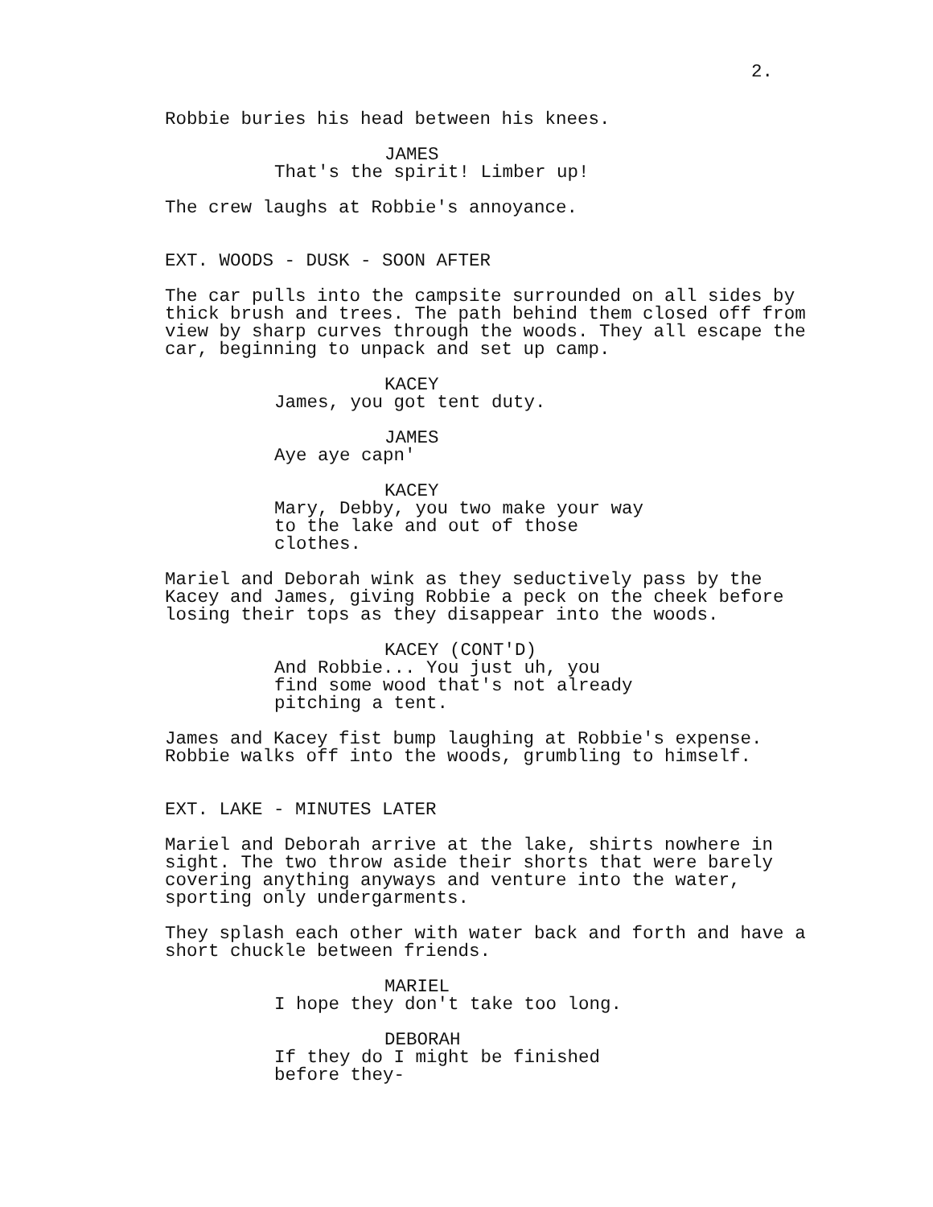2.
Robbie buries his head between his knees.
JAMES That's the spirit! Limber up!
The crew laughs at Robbie's annoyance.
EXT. WOODS - DUSK - SOON AFTER
The car pulls into the campsite surrounded on all sides by thick brush and trees. The path behind them closed off from view by sharp curves through the woods. They all escape the car, beginning to unpack and set up camp.
KACEY James, you got tent duty.
JAMES Aye aye capn'
KACEY Mary, Debby, you two make your way to the lake and out of those clothes.
Mariel and Deborah wink as they seductively pass by the Kacey and James, giving Robbie a peck on the cheek before losing their tops as they disappear into the woods.
KACEY (CONT'D) And Robbie... You just uh, you find some wood that's not already pitching a tent.
James and Kacey fist bump laughing at Robbie's expense. Robbie walks off into the woods, grumbling to himself.
EXT. LAKE - MINUTES LATER
Mariel and Deborah arrive at the lake, shirts nowhere in sight. The two throw aside their shorts that were barely covering anything anyways and venture into the water, sporting only undergarments.
They splash each other with water back and forth and have a short chuckle between friends.
MARIEL I hope they don't take too long.
DEBORAH If they do I might be finished before they-